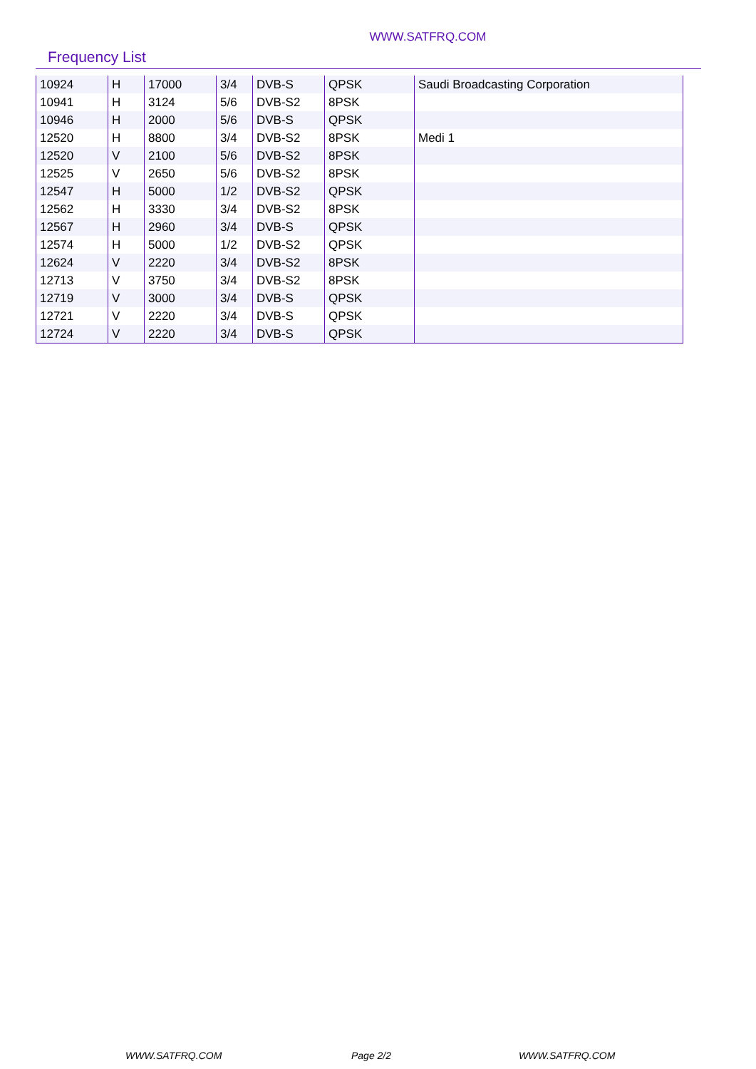WWW.SATFRQ.COM
Frequency List
| 10924 | H | 17000 | 3/4 | DVB-S | QPSK | Saudi Broadcasting Corporation |
| 10941 | H | 3124 | 5/6 | DVB-S2 | 8PSK | |
| 10946 | H | 2000 | 5/6 | DVB-S | QPSK | |
| 12520 | H | 8800 | 3/4 | DVB-S2 | 8PSK | Medi 1 |
| 12520 | V | 2100 | 5/6 | DVB-S2 | 8PSK | |
| 12525 | V | 2650 | 5/6 | DVB-S2 | 8PSK | |
| 12547 | H | 5000 | 1/2 | DVB-S2 | QPSK | |
| 12562 | H | 3330 | 3/4 | DVB-S2 | 8PSK | |
| 12567 | H | 2960 | 3/4 | DVB-S | QPSK | |
| 12574 | H | 5000 | 1/2 | DVB-S2 | QPSK | |
| 12624 | V | 2220 | 3/4 | DVB-S2 | 8PSK | |
| 12713 | V | 3750 | 3/4 | DVB-S2 | 8PSK | |
| 12719 | V | 3000 | 3/4 | DVB-S | QPSK | |
| 12721 | V | 2220 | 3/4 | DVB-S | QPSK | |
| 12724 | V | 2220 | 3/4 | DVB-S | QPSK | |
WWW.SATFRQ.COM Page 2/2 WWW.SATFRQ.COM